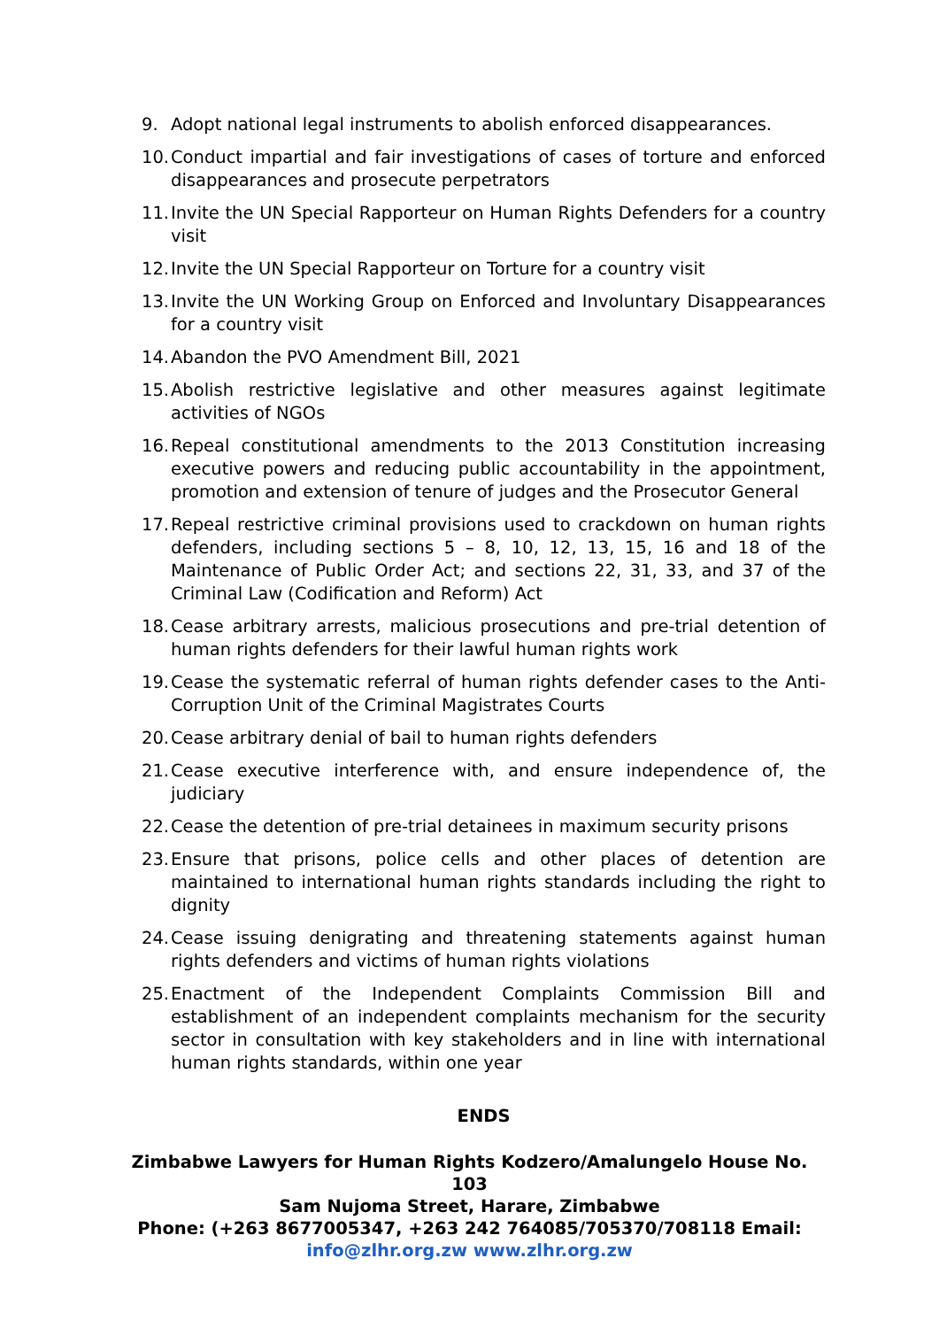9. Adopt national legal instruments to abolish enforced disappearances.
10. Conduct impartial and fair investigations of cases of torture and enforced disappearances and prosecute perpetrators
11. Invite the UN Special Rapporteur on Human Rights Defenders for a country visit
12. Invite the UN Special Rapporteur on Torture for a country visit
13. Invite the UN Working Group on Enforced and Involuntary Disappearances for a country visit
14. Abandon the PVO Amendment Bill, 2021
15. Abolish restrictive legislative and other measures against legitimate activities of NGOs
16. Repeal constitutional amendments to the 2013 Constitution increasing executive powers and reducing public accountability in the appointment, promotion and extension of tenure of judges and the Prosecutor General
17. Repeal restrictive criminal provisions used to crackdown on human rights defenders, including sections 5 – 8, 10, 12, 13, 15, 16 and 18 of the Maintenance of Public Order Act; and sections 22, 31, 33, and 37 of the Criminal Law (Codification and Reform) Act
18. Cease arbitrary arrests, malicious prosecutions and pre-trial detention of human rights defenders for their lawful human rights work
19. Cease the systematic referral of human rights defender cases to the Anti-Corruption Unit of the Criminal Magistrates Courts
20. Cease arbitrary denial of bail to human rights defenders
21. Cease executive interference with, and ensure independence of, the judiciary
22. Cease the detention of pre-trial detainees in maximum security prisons
23. Ensure that prisons, police cells and other places of detention are maintained to international human rights standards including the right to dignity
24. Cease issuing denigrating and threatening statements against human rights defenders and victims of human rights violations
25. Enactment of the Independent Complaints Commission Bill and establishment of an independent complaints mechanism for the security sector in consultation with key stakeholders and in line with international human rights standards, within one year
ENDS
Zimbabwe Lawyers for Human Rights Kodzero/Amalungelo House No. 103
Sam Nujoma Street, Harare, Zimbabwe
Phone: (+263 8677005347, +263 242 764085/705370/708118 Email:
info@zlhr.org.zw www.zlhr.org.zw